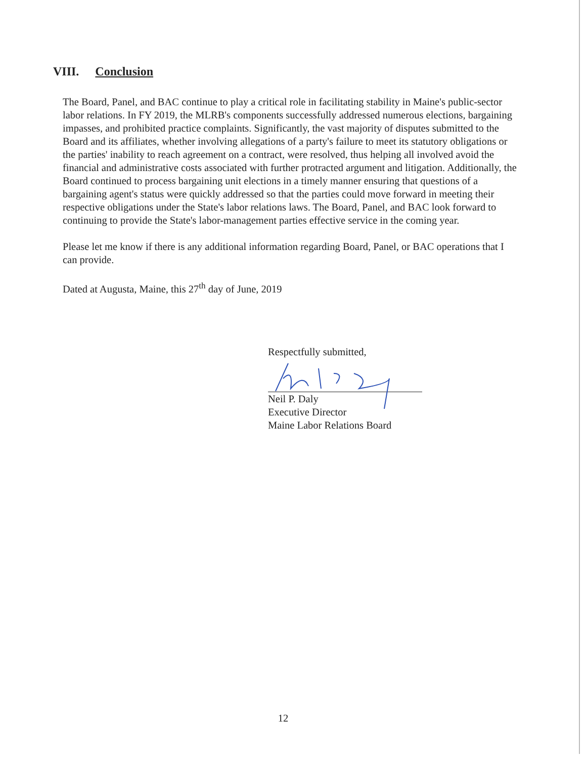VIII. Conclusion
The Board, Panel, and BAC continue to play a critical role in facilitating stability in Maine's public-sector labor relations. In FY 2019, the MLRB's components successfully addressed numerous elections, bargaining impasses, and prohibited practice complaints. Significantly, the vast majority of disputes submitted to the Board and its affiliates, whether involving allegations of a party's failure to meet its statutory obligations or the parties' inability to reach agreement on a contract, were resolved, thus helping all involved avoid the financial and administrative costs associated with further protracted argument and litigation. Additionally, the Board continued to process bargaining unit elections in a timely manner ensuring that questions of a bargaining agent's status were quickly addressed so that the parties could move forward in meeting their respective obligations under the State's labor relations laws. The Board, Panel, and BAC look forward to continuing to provide the State's labor-management parties effective service in the coming year.
Please let me know if there is any additional information regarding Board, Panel, or BAC operations that I can provide.
Dated at Augusta, Maine, this 27<sup>th</sup> day of June, 2019
Respectfully submitted,
Neil P. Daly
Executive Director
Maine Labor Relations Board
12